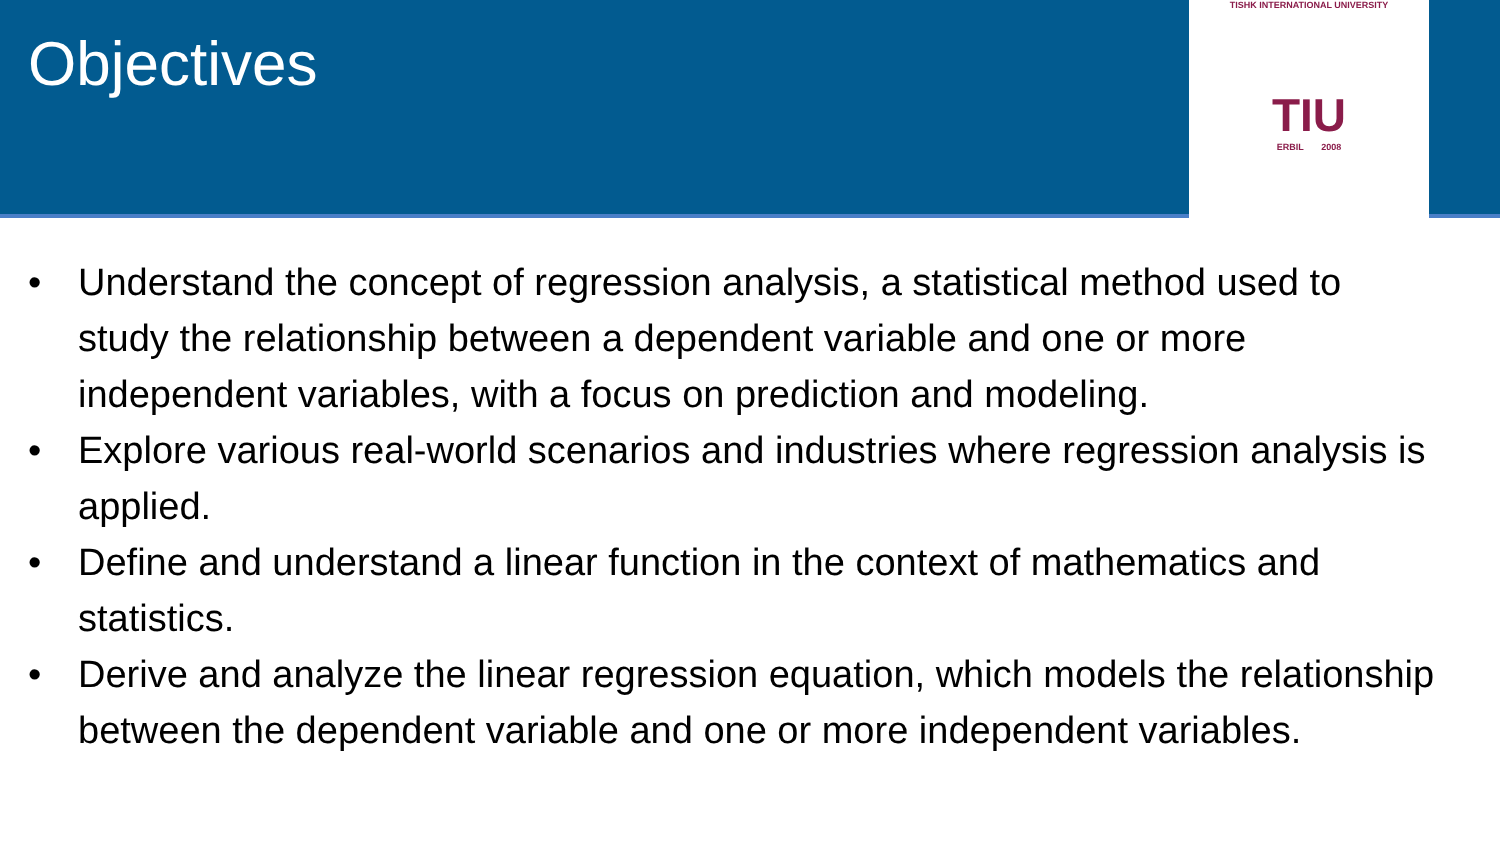Objectives
TISHK INTERNATIONAL UNIVERSITY
TIU
ERBIL 2008
• Understand the concept of regression analysis, a statistical method used to study the relationship between a dependent variable and one or more independent variables, with a focus on prediction and modeling.
• Explore various real-world scenarios and industries where regression analysis is applied.
• Define and understand a linear function in the context of mathematics and statistics.
• Derive and analyze the linear regression equation, which models the relationship between the dependent variable and one or more independent variables.